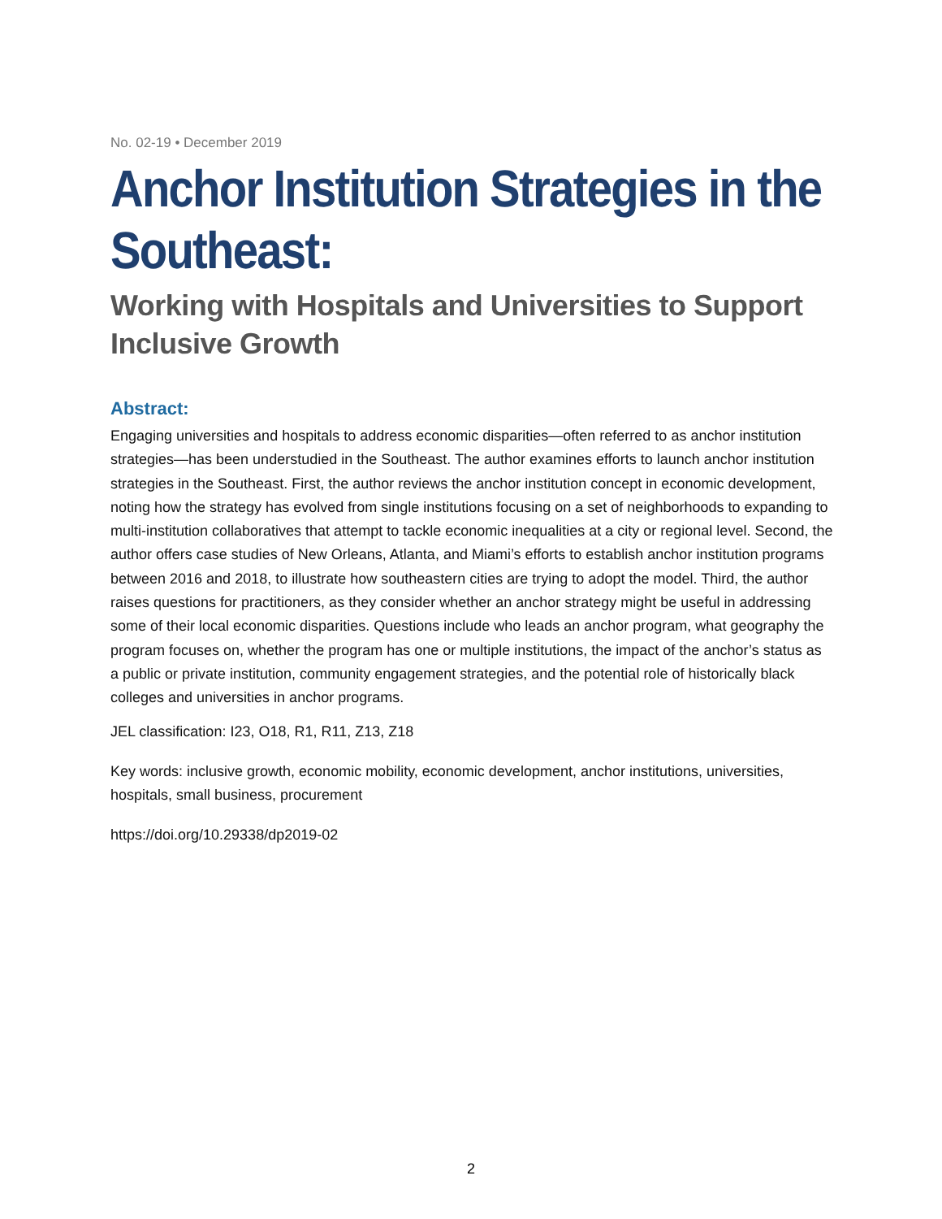No. 02-19 • December 2019
Anchor Institution Strategies in the Southeast:
Working with Hospitals and Universities to Support Inclusive Growth
Abstract:
Engaging universities and hospitals to address economic disparities—often referred to as anchor institution strategies—has been understudied in the Southeast. The author examines efforts to launch anchor institution strategies in the Southeast. First, the author reviews the anchor institution concept in economic development, noting how the strategy has evolved from single institutions focusing on a set of neighborhoods to expanding to multi-institution collaboratives that attempt to tackle economic inequalities at a city or regional level. Second, the author offers case studies of New Orleans, Atlanta, and Miami’s efforts to establish anchor institution programs between 2016 and 2018, to illustrate how southeastern cities are trying to adopt the model. Third, the author raises questions for practitioners, as they consider whether an anchor strategy might be useful in addressing some of their local economic disparities. Questions include who leads an anchor program, what geography the program focuses on, whether the program has one or multiple institutions, the impact of the anchor’s status as a public or private institution, community engagement strategies, and the potential role of historically black colleges and universities in anchor programs.
JEL classification: I23, O18, R1, R11, Z13, Z18
Key words: inclusive growth, economic mobility, economic development, anchor institutions, universities, hospitals, small business, procurement
https://doi.org/10.29338/dp2019-02
2